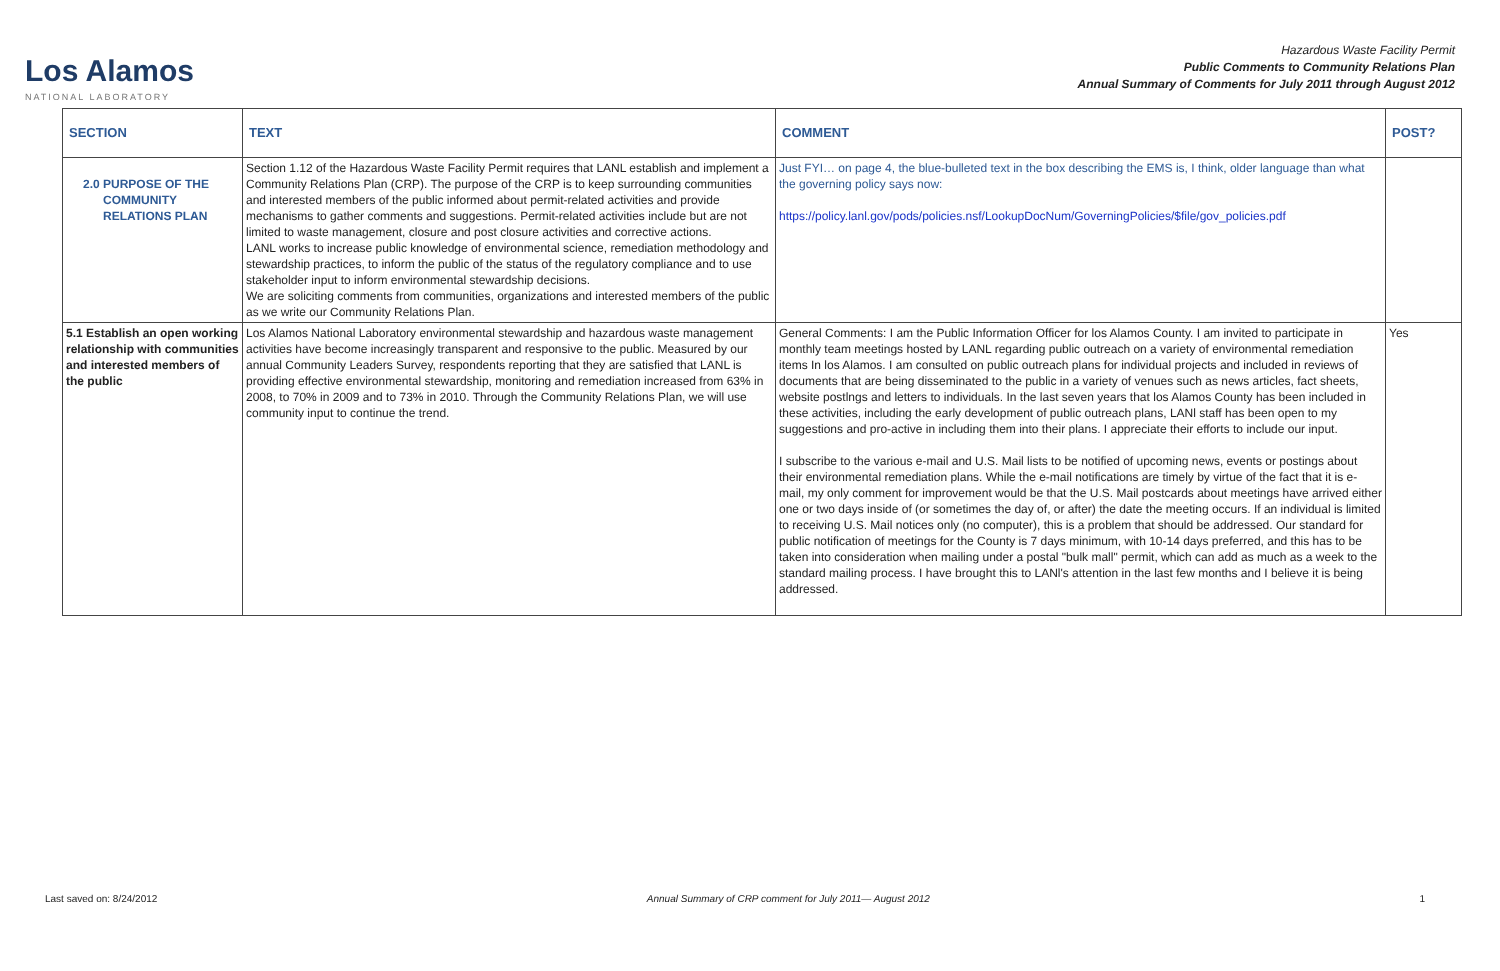Los Alamos
NATIONAL LABORATORY
Hazardous Waste Facility Permit
Public Comments to Community Relations Plan
Annual Summary of Comments for July 2011 through August 2012
| SECTION | TEXT | COMMENT | POST? |
| --- | --- | --- | --- |
| 2.0 PURPOSE OF THE COMMUNITY RELATIONS PLAN | Section 1.12 of the Hazardous Waste Facility Permit requires that LANL establish and implement a Community Relations Plan (CRP). The purpose of the CRP is to keep surrounding communities and interested members of the public informed about permit-related activities and provide mechanisms to gather comments and suggestions. Permit-related activities include but are not limited to waste management, closure and post closure activities and corrective actions. LANL works to increase public knowledge of environmental science, remediation methodology and stewardship practices, to inform the public of the status of the regulatory compliance and to use stakeholder input to inform environmental stewardship decisions. We are soliciting comments from communities, organizations and interested members of the public as we write our Community Relations Plan. | Just FYI… on page 4, the blue-bulleted text in the box describing the EMS is, I think, older language than what the governing policy says now: https://policy.lanl.gov/pods/policies.nsf/LookupDocNum/GoverningPolicies/$file/gov_policies.pdf | |
| 5.1 Establish an open working relationship with communities and interested members of the public | Los Alamos National Laboratory environmental stewardship and hazardous waste management activities have become increasingly transparent and responsive to the public. Measured by our annual Community Leaders Survey, respondents reporting that they are satisfied that LANL is providing effective environmental stewardship, monitoring and remediation increased from 63% in 2008, to 70% in 2009 and to 73% in 2010. Through the Community Relations Plan, we will use community input to continue the trend. | General Comments: I am the Public Information Officer for los Alamos County. I am invited to participate in monthly team meetings hosted by LANL regarding public outreach on a variety of environmental remediation items In los Alamos. I am consulted on public outreach plans for individual projects and included in reviews of documents that are being disseminated to the public in a variety of venues such as news articles, fact sheets, website postlngs and letters to individuals. In the last seven years that los Alamos County has been included in these activities, including the early development of public outreach plans, LANl staff has been open to my suggestions and pro-active in including them into their plans. I appreciate their efforts to include our input. I subscribe to the various e-mail and U.S. Mail lists to be notified of upcoming news, events or postings about their environmental remediation plans. While the e-mail notifications are timely by virtue of the fact that it is e-mail, my only comment for improvement would be that the U.S. Mail postcards about meetings have arrived either one or two days inside of (or sometimes the day of, or after) the date the meeting occurs. If an individual is limited to receiving U.S. Mail notices only (no computer), this is a problem that should be addressed. Our standard for public notification of meetings for the County is 7 days minimum, with 10-14 days preferred, and this has to be taken into consideration when mailing under a postal "bulk mall" permit, which can add as much as a week to the standard mailing process. I have brought this to LANl's attention in the last few months and I believe it is being addressed. | Yes |
Last saved on: 8/24/2012 Annual Summary of CRP comment for July 2011— August 2012 1